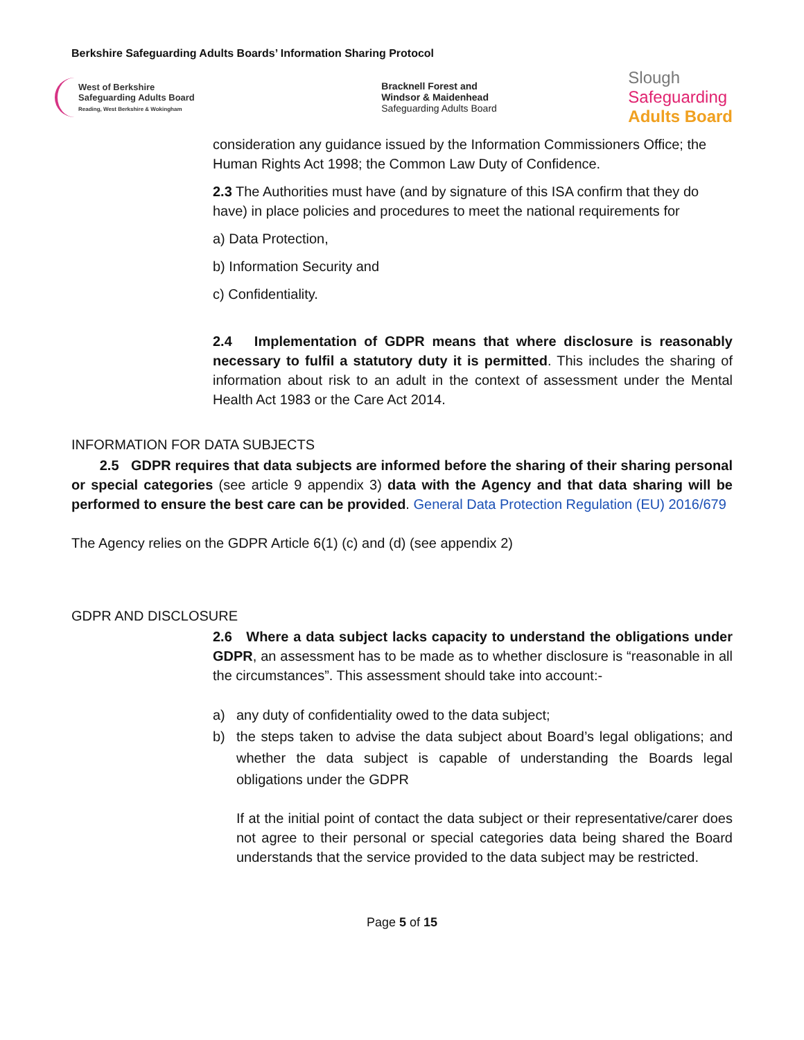Berkshire Safeguarding Adults Boards’ Information Sharing Protocol
West of Berkshire
Safeguarding Adults Board
Reading, West Berkshire & Wokingham
Bracknell Forest and
Windsor & Maidenhead
Safeguarding Adults Board
Slough
Safeguarding
Adults Board
consideration any guidance issued by the Information Commissioners Office; the Human Rights Act 1998; the Common Law Duty of Confidence.
2.3 The Authorities must have (and by signature of this ISA confirm that they do have) in place policies and procedures to meet the national requirements for
a) Data Protection,
b) Information Security and
c) Confidentiality.
2.4 Implementation of GDPR means that where disclosure is reasonably necessary to fulfil a statutory duty it is permitted. This includes the sharing of information about risk to an adult in the context of assessment under the Mental Health Act 1983 or the Care Act 2014.
INFORMATION FOR DATA SUBJECTS
2.5 GDPR requires that data subjects are informed before the sharing of their sharing personal or special categories (see article 9 appendix 3) data with the Agency and that data sharing will be performed to ensure the best care can be provided. General Data Protection Regulation (EU) 2016/679
The Agency relies on the GDPR Article 6(1) (c) and (d) (see appendix 2)
GDPR AND DISCLOSURE
2.6 Where a data subject lacks capacity to understand the obligations under GDPR, an assessment has to be made as to whether disclosure is “reasonable in all the circumstances”. This assessment should take into account:-
a) any duty of confidentiality owed to the data subject;
b) the steps taken to advise the data subject about Board’s legal obligations; and whether the data subject is capable of understanding the Boards legal obligations under the GDPR
If at the initial point of contact the data subject or their representative/carer does not agree to their personal or special categories data being shared the Board understands that the service provided to the data subject may be restricted.
Page 5 of 15